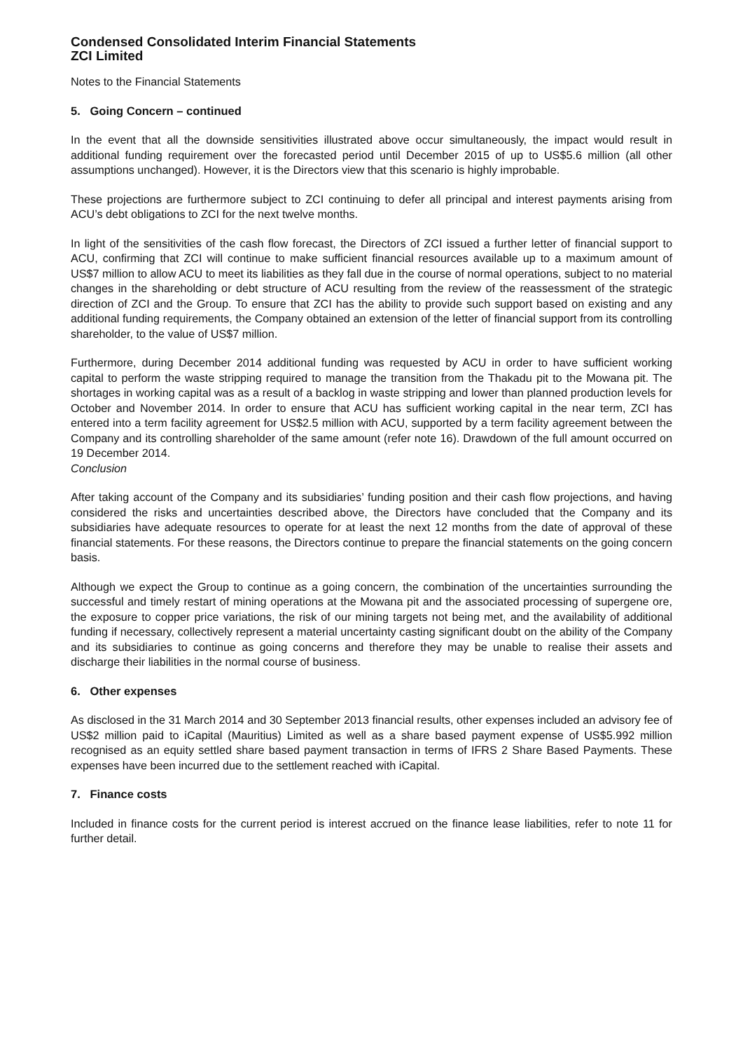Condensed Consolidated Interim Financial Statements
ZCI Limited
Notes to the Financial Statements
5. Going Concern – continued
In the event that all the downside sensitivities illustrated above occur simultaneously, the impact would result in additional funding requirement over the forecasted period until December 2015 of up to US$5.6 million (all other assumptions unchanged). However, it is the Directors view that this scenario is highly improbable.
These projections are furthermore subject to ZCI continuing to defer all principal and interest payments arising from ACU’s debt obligations to ZCI for the next twelve months.
In light of the sensitivities of the cash flow forecast, the Directors of ZCI issued a further letter of financial support to ACU, confirming that ZCI will continue to make sufficient financial resources available up to a maximum amount of US$7 million to allow ACU to meet its liabilities as they fall due in the course of normal operations, subject to no material changes in the shareholding or debt structure of ACU resulting from the review of the reassessment of the strategic direction of ZCI and the Group. To ensure that ZCI has the ability to provide such support based on existing and any additional funding requirements, the Company obtained an extension of the letter of financial support from its controlling shareholder, to the value of US$7 million.
Furthermore, during December 2014 additional funding was requested by ACU in order to have sufficient working capital to perform the waste stripping required to manage the transition from the Thakadu pit to the Mowana pit. The shortages in working capital was as a result of a backlog in waste stripping and lower than planned production levels for October and November 2014. In order to ensure that ACU has sufficient working capital in the near term, ZCI has entered into a term facility agreement for US$2.5 million with ACU, supported by a term facility agreement between the Company and its controlling shareholder of the same amount (refer note 16). Drawdown of the full amount occurred on 19 December 2014.
Conclusion
After taking account of the Company and its subsidiaries’ funding position and their cash flow projections, and having considered the risks and uncertainties described above, the Directors have concluded that the Company and its subsidiaries have adequate resources to operate for at least the next 12 months from the date of approval of these financial statements. For these reasons, the Directors continue to prepare the financial statements on the going concern basis.
Although we expect the Group to continue as a going concern, the combination of the uncertainties surrounding the successful and timely restart of mining operations at the Mowana pit and the associated processing of supergene ore, the exposure to copper price variations, the risk of our mining targets not being met, and the availability of additional funding if necessary, collectively represent a material uncertainty casting significant doubt on the ability of the Company and its subsidiaries to continue as going concerns and therefore they may be unable to realise their assets and discharge their liabilities in the normal course of business.
6. Other expenses
As disclosed in the 31 March 2014 and 30 September 2013 financial results, other expenses included an advisory fee of US$2 million paid to iCapital (Mauritius) Limited as well as a share based payment expense of US$5.992 million recognised as an equity settled share based payment transaction in terms of IFRS 2 Share Based Payments. These expenses have been incurred due to the settlement reached with iCapital.
7. Finance costs
Included in finance costs for the current period is interest accrued on the finance lease liabilities, refer to note 11 for further detail.